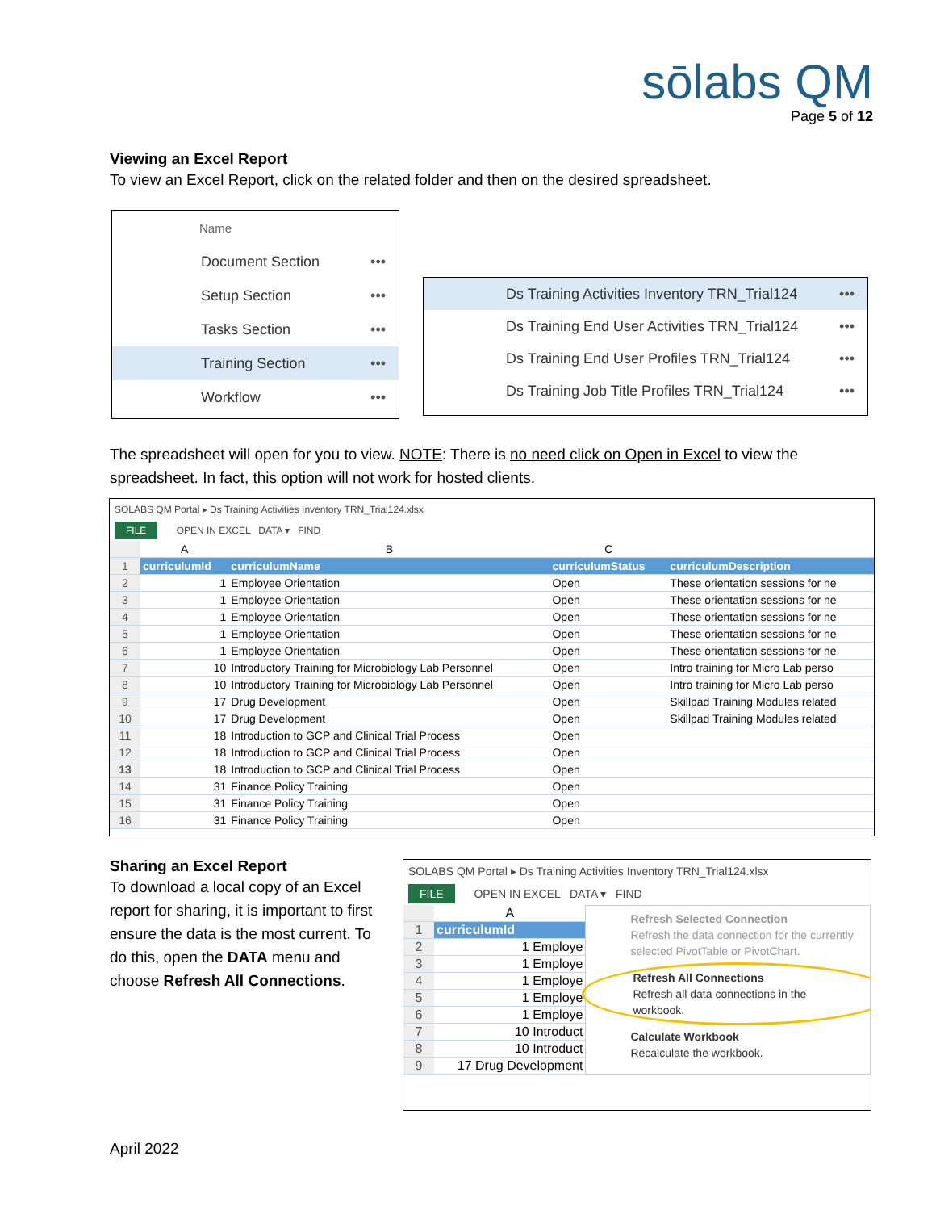sōlabs QM
Page 5 of 12
Viewing an Excel Report
To view an Excel Report, click on the related folder and then on the desired spreadsheet.
Name
Document Section •••
Setup Section •••
Tasks Section •••
Training Section •••
Workflow •••
Ds Training Activities Inventory TRN_Trial124 •••
Ds Training End User Activities TRN_Trial124 •••
Ds Training End User Profiles TRN_Trial124 •••
Ds Training Job Title Profiles TRN_Trial124 •••
The spreadsheet will open for you to view. NOTE: There is no need click on Open in Excel to view the spreadsheet. In fact, this option will not work for hosted clients.
SOLABS QM Portal ▸ Ds Training Activities Inventory TRN_Trial124.xlsx
FILE OPEN IN EXCEL DATA ▾ FIND
| | A | B | C | |
| 1 | curriculumId | curriculumName | curriculumStatus | curriculumDescription |
| 2 | 1 | Employee Orientation | Open | These orientation sessions for ne |
| 3 | 1 | Employee Orientation | Open | These orientation sessions for ne |
| 4 | 1 | Employee Orientation | Open | These orientation sessions for ne |
| 5 | 1 | Employee Orientation | Open | These orientation sessions for ne |
| 6 | 1 | Employee Orientation | Open | These orientation sessions for ne |
| 7 | 10 | Introductory Training for Microbiology Lab Personnel | Open | Intro training for Micro Lab perso |
| 8 | 10 | Introductory Training for Microbiology Lab Personnel | Open | Intro training for Micro Lab perso |
| 9 | 17 | Drug Development | Open | Skillpad Training Modules related |
| 10 | 17 | Drug Development | Open | Skillpad Training Modules related |
| 11 | 18 | Introduction to GCP and Clinical Trial Process | Open | |
| 12 | 18 | Introduction to GCP and Clinical Trial Process | Open | |
| 13 | 18 | Introduction to GCP and Clinical Trial Process | Open | |
| 14 | 31 | Finance Policy Training | Open | |
| 15 | 31 | Finance Policy Training | Open | |
| 16 | 31 | Finance Policy Training | Open | |
Sharing an Excel Report
To download a local copy of an Excel report for sharing, it is important to first ensure the data is the most current. To do this, open the DATA menu and choose Refresh All Connections.
SOLABS QM Portal ▸ Ds Training Activities Inventory TRN_Trial124.xlsx
FILE OPEN IN EXCEL DATA ▾ FIND
| | A |
| 1 | curriculumId |
| 2 | 1 Employe |
| 3 | 1 Employe |
| 4 | 1 Employe |
| 5 | 1 Employe |
| 6 | 1 Employe |
| 7 | 10 Introduct |
| 8 | 10 Introduct |
| 9 | 17 Drug Development |
Refresh Selected Connection
Refresh the data connection for the currently selected PivotTable or PivotChart.
Refresh All Connections
Refresh all data connections in the workbook.
Calculate Workbook
Recalculate the workbook.
April 2022